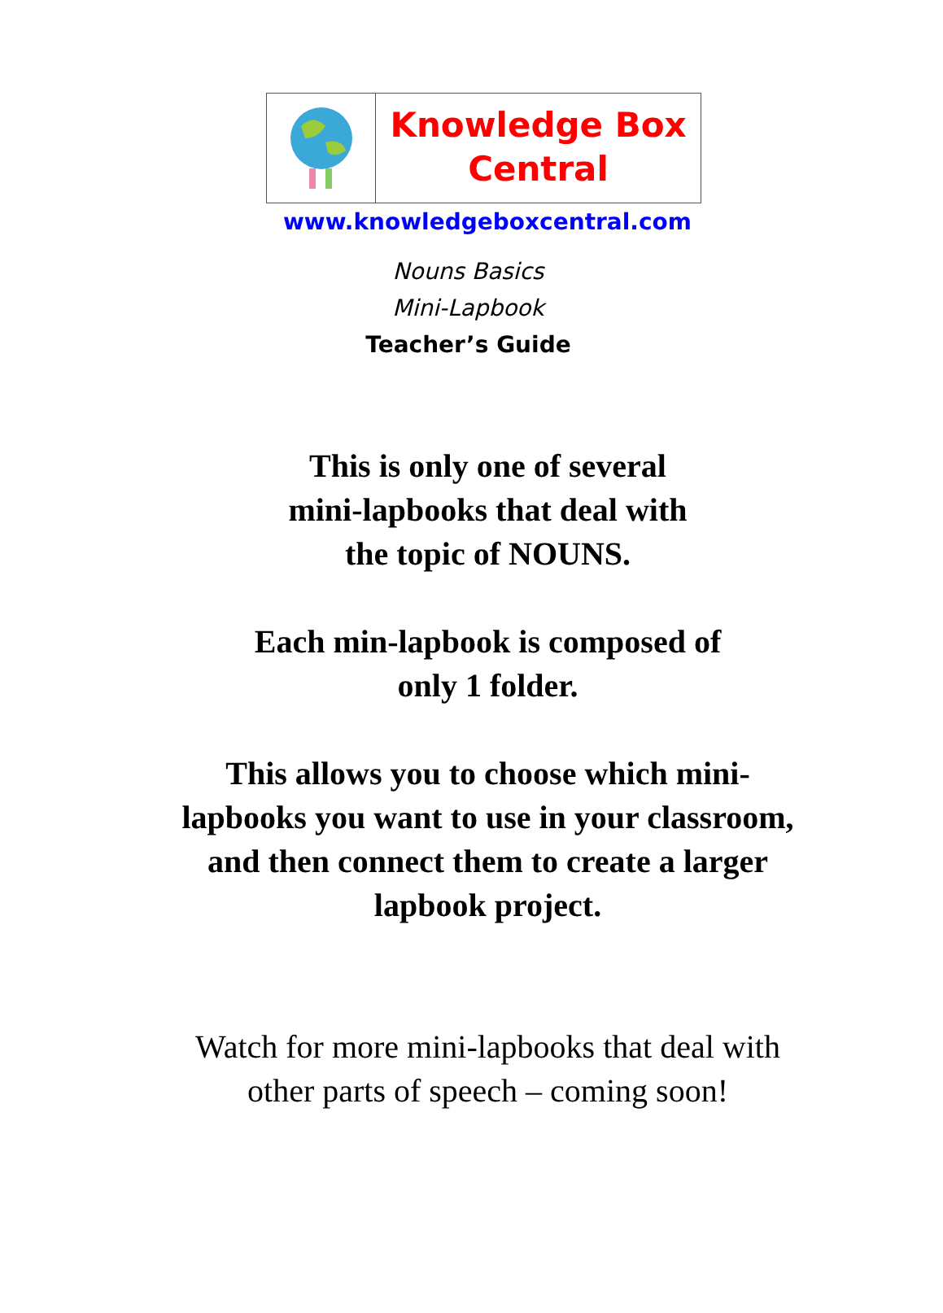Knowledge Box
Central
www.knowledgeboxcentral.com
Nouns Basics
Mini-Lapbook
Teacher’s Guide
This is only one of several
mini-lapbooks that deal with
the topic of NOUNS.
Each min-lapbook is composed of
only 1 folder.
This allows you to choose which mini-
lapbooks you want to use in your classroom,
and then connect them to create a larger
lapbook project.
Watch for more mini-lapbooks that deal with
other parts of speech – coming soon!